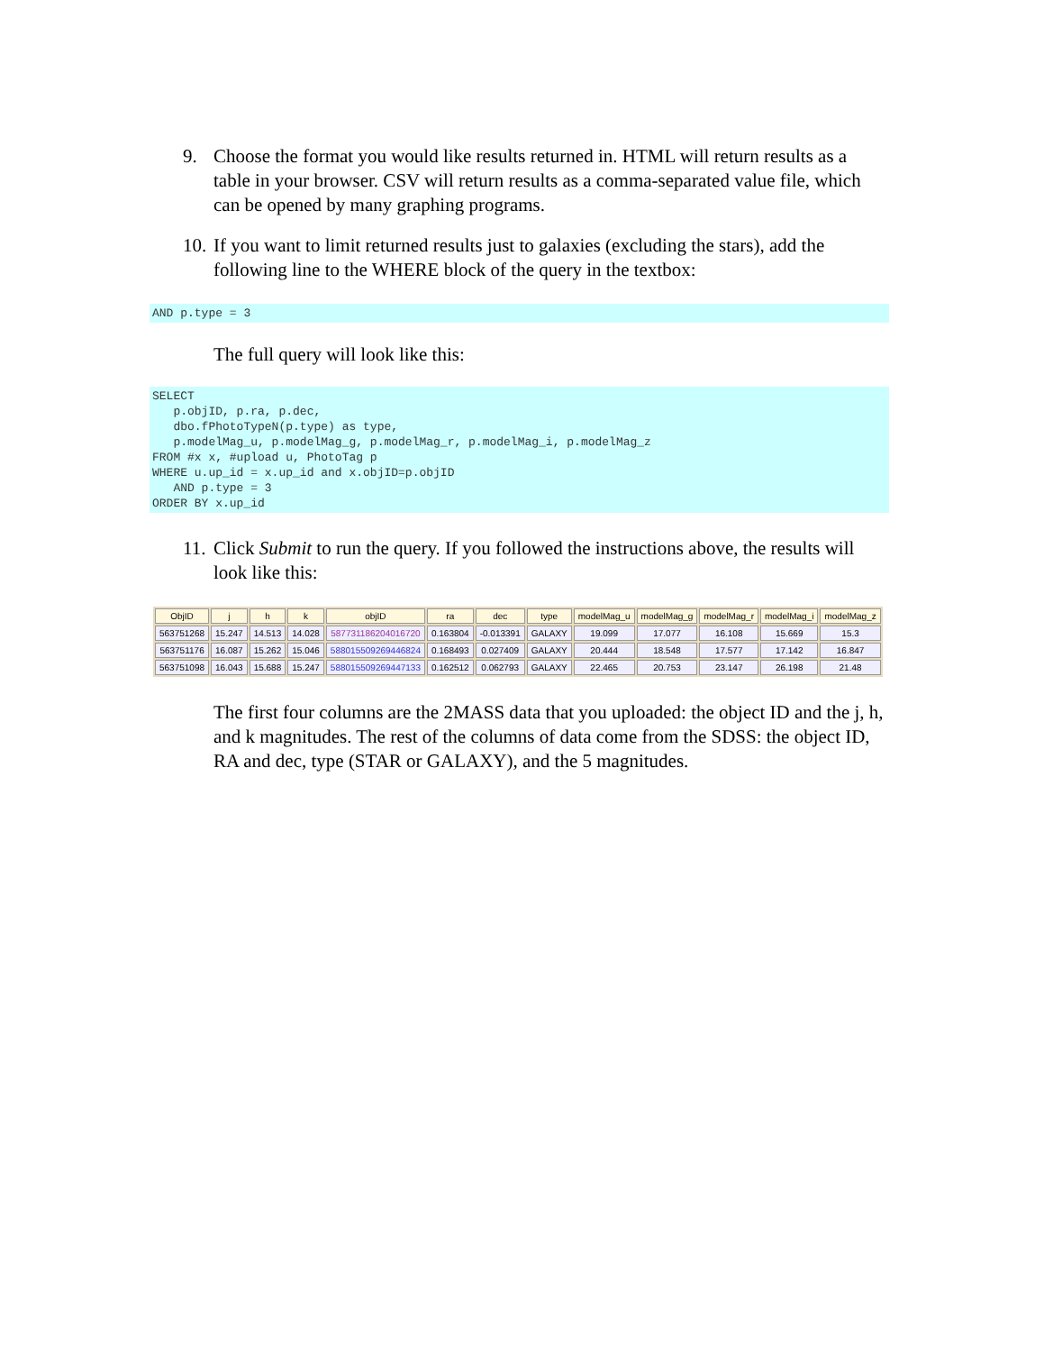9. Choose the format you would like results returned in. HTML will return results as a table in your browser. CSV will return results as a comma-separated value file, which can be opened by many graphing programs.
10. If you want to limit returned results just to galaxies (excluding the stars), add the following line to the WHERE block of the query in the textbox:
AND p.type = 3
The full query will look like this:
SELECT
   p.objID, p.ra, p.dec,
   dbo.fPhotoTypeN(p.type) as type,
   p.modelMag_u, p.modelMag_g, p.modelMag_r, p.modelMag_i, p.modelMag_z
FROM #x x, #upload u, PhotoTag p
WHERE u.up_id = x.up_id and x.objID=p.objID
   AND p.type = 3
ORDER BY x.up_id
11. Click Submit to run the query. If you followed the instructions above, the results will look like this:
| ObjID | j | h | k | objID | ra | dec | type | modelMag_u | modelMag_g | modelMag_r | modelMag_i | modelMag_z |
| --- | --- | --- | --- | --- | --- | --- | --- | --- | --- | --- | --- | --- |
| 563751268 | 15.247 | 14.513 | 14.028 | 587731186204016720 | 0.163804 | -0.013391 | GALAXY | 19.099 | 17.077 | 16.108 | 15.669 | 15.3 |
| 563751176 | 16.087 | 15.262 | 15.046 | 588015509269446824 | 0.168493 | 0.027409 | GALAXY | 20.444 | 18.548 | 17.577 | 17.142 | 16.847 |
| 563751098 | 16.043 | 15.688 | 15.247 | 588015509269447133 | 0.162512 | 0.062793 | GALAXY | 22.465 | 20.753 | 23.147 | 26.198 | 21.48 |
The first four columns are the 2MASS data that you uploaded: the object ID and the j, h, and k magnitudes. The rest of the columns of data come from the SDSS: the object ID, RA and dec, type (STAR or GALAXY), and the 5 magnitudes.